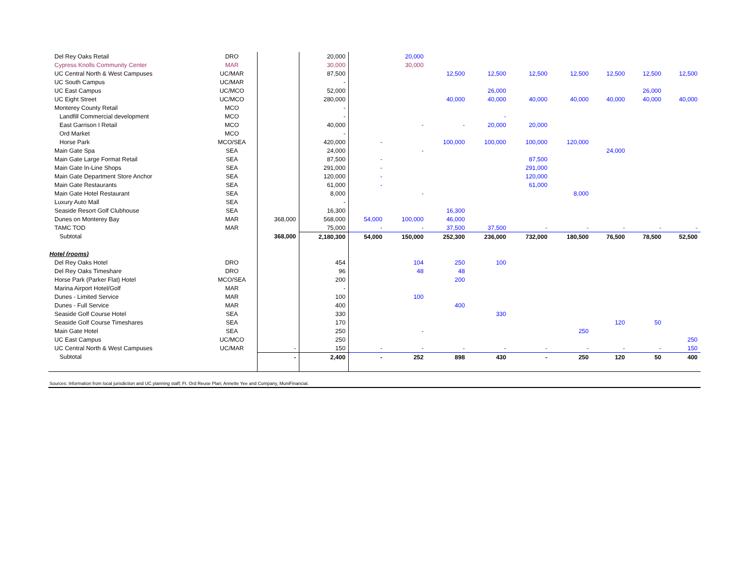| Del Rey Oaks Retail | DRO | | 20,000 | | 20,000 | | | | | | | |
| Cypress Knolls Community Center | MAR | | 30,000 | | 30,000 | | | | | | | |
| UC Central North & West Campuses | UC/MAR | | 87,500 | | | 12,500 | 12,500 | 12,500 | 12,500 | 12,500 | 12,500 | 12,500 |
| UC South Campus | UC/MAR | | - | | | | | | | | | |
| UC East Campus | UC/MCO | | 52,000 | | | | 26,000 | | | | 26,000 | |
| UC Eight Street | UC/MCO | | 280,000 | | | 40,000 | 40,000 | 40,000 | 40,000 | 40,000 | 40,000 | 40,000 |
| Monterey County Retail | MCO | | - | | | | | | | | | |
| Landfill Commercial development | MCO | | - | | | | - | | | | | |
| East Garrison I Retail | MCO | | 40,000 | | - | - | 20,000 | 20,000 | | | | |
| Ord Market | MCO | | - | | | | | | | | | |
| Horse Park | MCO/SEA | | 420,000 | - | | 100,000 | 100,000 | 100,000 | 120,000 | | | |
| Main Gate Spa | SEA | | 24,000 | | - | | | | | 24,000 | | |
| Main Gate Large Format Retail | SEA | | 87,500 | - | | | | 87,500 | | | | |
| Main Gate In-Line Shops | SEA | | 291,000 | - | | | | 291,000 | | | | |
| Main Gate Department Store Anchor | SEA | | 120,000 | - | | | | 120,000 | | | | |
| Main Gate Restaurants | SEA | | 61,000 | - | | | | 61,000 | | | | |
| Main Gate Hotel Restaurant | SEA | | 8,000 | | - | | | | 8,000 | | | |
| Luxury Auto Mall | SEA | | - | | | | | | | | | |
| Seaside Resort Golf Clubhouse | SEA | | 16,300 | | | 16,300 | | | | | | |
| Dunes on Monterey Bay | MAR | 368,000 | 568,000 | 54,000 | 100,000 | 46,000 | | | | | | |
| TAMC TOD | MAR | | 75,000 | - | - | 37,500 | 37,500 | - | - | - | - | - |
| Subtotal | | 368,000 | 2,180,300 | 54,000 | 150,000 | 252,300 | 236,000 | 732,000 | 180,500 | 76,500 | 78,500 | 52,500 |
| Hotel (rooms) | | | | | | | | | | | | |
| Del Rey Oaks Hotel | DRO | | 454 | | 104 | 250 | 100 | | | | | |
| Del Rey Oaks Timeshare | DRO | | 96 | | 48 | 48 | | | | | | |
| Horse Park (Parker Flat) Hotel | MCO/SEA | | 200 | | | 200 | | | | | | |
| Marina Airport Hotel/Golf | MAR | | - | | | | | | | | | |
| Dunes - Limited Service | MAR | | 100 | | 100 | | | | | | | |
| Dunes - Full Service | MAR | | 400 | | | 400 | | | | | | |
| Seaside Golf Course Hotel | SEA | | 330 | | | | 330 | | | | | |
| Seaside Golf Course Timeshares | SEA | | 170 | | | | | | | 120 | 50 | |
| Main Gate Hotel | SEA | | 250 | | - | | | | 250 | | | |
| UC East Campus | UC/MCO | | 250 | | | | | | | | | 250 |
| UC Central North & West Campuses | UC/MAR | - | 150 | - | - | - | - | - | - | - | - | 150 |
| Subtotal | | - | 2,400 | - | 252 | 898 | 430 | - | 250 | 120 | 50 | 400 |
Sources: Information from local jurisdiction and UC planning staff; Ft. Ord Reuse Plan; Annette Yee and Company, MuniFinancial.